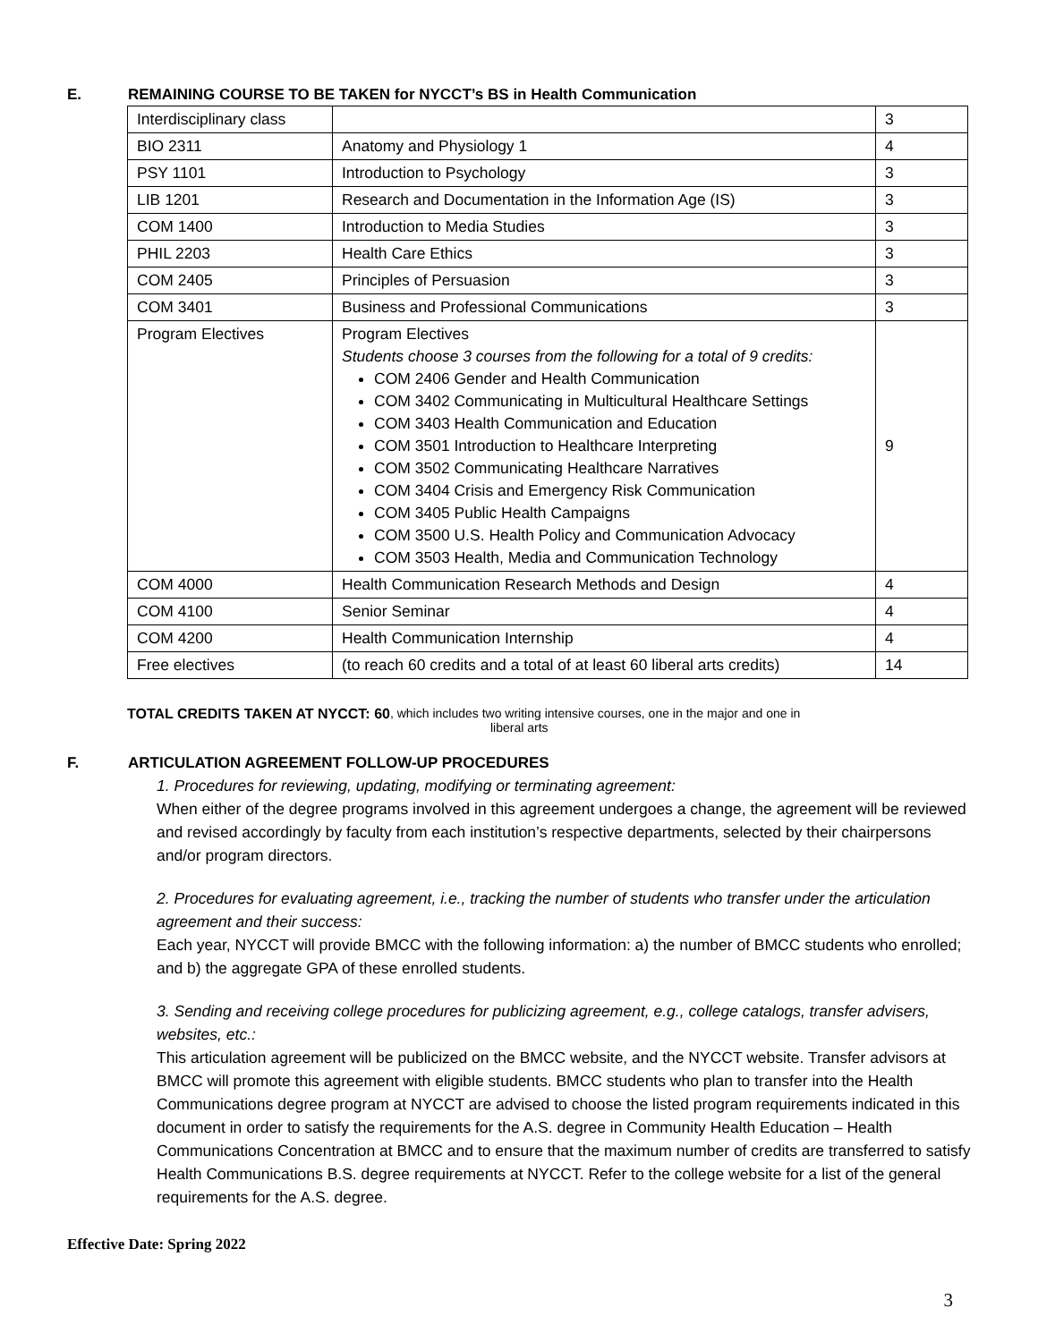E. REMAINING COURSE TO BE TAKEN for NYCCT’s BS in Health Communication
| Interdisciplinary class | | 3 |
| BIO 2311 | Anatomy and Physiology 1 | 4 |
| PSY 1101 | Introduction to Psychology | 3 |
| LIB 1201 | Research and Documentation in the Information Age (IS) | 3 |
| COM 1400 | Introduction to Media Studies | 3 |
| PHIL 2203 | Health Care Ethics | 3 |
| COM 2405 | Principles of Persuasion | 3 |
| COM 3401 | Business and Professional Communications | 3 |
| Program Electives | Program Electives Students choose 3 courses from the following for a total of 9 credits: COM 2406 Gender and Health Communication COM 3402 Communicating in Multicultural Healthcare Settings COM 3403 Health Communication and Education COM 3501 Introduction to Healthcare Interpreting COM 3502 Communicating Healthcare Narratives COM 3404 Crisis and Emergency Risk Communication COM 3405 Public Health Campaigns COM 3500 U.S. Health Policy and Communication Advocacy COM 3503 Health, Media and Communication Technology | 9 |
| COM 4000 | Health Communication Research Methods and Design | 4 |
| COM 4100 | Senior Seminar | 4 |
| COM 4200 | Health Communication Internship | 4 |
| Free electives | (to reach 60 credits and a total of at least 60 liberal arts credits) | 14 |
TOTAL CREDITS TAKEN AT NYCCT: 60, which includes two writing intensive courses, one in the major and one in
liberal arts
F. ARTICULATION AGREEMENT FOLLOW-UP PROCEDURES
1. Procedures for reviewing, updating, modifying or terminating agreement:
When either of the degree programs involved in this agreement undergoes a change, the agreement will be reviewed and revised accordingly by faculty from each institution’s respective departments, selected by their chairpersons and/or program directors.
2. Procedures for evaluating agreement, i.e., tracking the number of students who transfer under the articulation agreement and their success:
Each year, NYCCT will provide BMCC with the following information: a) the number of BMCC students who enrolled; and b) the aggregate GPA of these enrolled students.
3. Sending and receiving college procedures for publicizing agreement, e.g., college catalogs, transfer advisers, websites, etc.:
This articulation agreement will be publicized on the BMCC website, and the NYCCT website. Transfer advisors at BMCC will promote this agreement with eligible students. BMCC students who plan to transfer into the Health Communications degree program at NYCCT are advised to choose the listed program requirements indicated in this document in order to satisfy the requirements for the A.S. degree in Community Health Education – Health Communications Concentration at BMCC and to ensure that the maximum number of credits are transferred to satisfy Health Communications B.S. degree requirements at NYCCT. Refer to the college website for a list of the general requirements for the A.S. degree.
Effective Date: Spring 2022
3